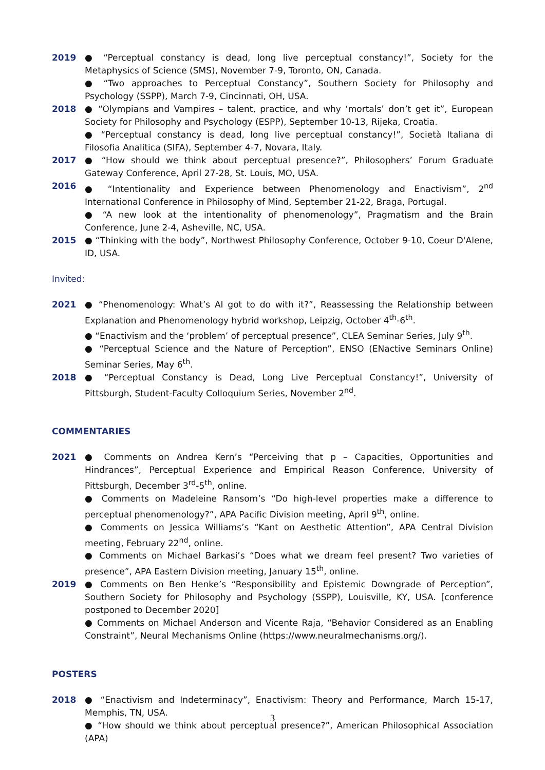2019 ● “Perceptual constancy is dead, long live perceptual constancy!”, Society for the Metaphysics of Science (SMS), November 7-9, Toronto, ON, Canada.
● “Two approaches to Perceptual Constancy”, Southern Society for Philosophy and Psychology (SSPP), March 7-9, Cincinnati, OH, USA.
2018 ● “Olympians and Vampires – talent, practice, and why ‘mortals’ don’t get it”, European Society for Philosophy and Psychology (ESPP), September 10-13, Rijeka, Croatia.
● “Perceptual constancy is dead, long live perceptual constancy!”, Società Italiana di Filosofia Analitica (SIFA), September 4-7, Novara, Italy.
2017 ● “How should we think about perceptual presence?”, Philosophers’ Forum Graduate Gateway Conference, April 27-28, St. Louis, MO, USA.
2016 ● “Intentionality and Experience between Phenomenology and Enactivism”, 2<sup>nd</sup> International Conference in Philosophy of Mind, September 21-22, Braga, Portugal.
● “A new look at the intentionality of phenomenology”, Pragmatism and the Brain Conference, June 2-4, Asheville, NC, USA.
2015 ● “Thinking with the body”, Northwest Philosophy Conference, October 9-10, Coeur D'Alene, ID, USA.
Invited:
2021 ● “Phenomenology: What’s AI got to do with it?”, Reassessing the Relationship between Explanation and Phenomenology hybrid workshop, Leipzig, October 4<sup>th</sup>-6<sup>th</sup>.
● “Enactivism and the ‘problem’ of perceptual presence”, CLEA Seminar Series, July 9<sup>th</sup>.
● “Perceptual Science and the Nature of Perception”, ENSO (ENactive Seminars Online) Seminar Series, May 6<sup>th</sup>.
2018 ● “Perceptual Constancy is Dead, Long Live Perceptual Constancy!”, University of Pittsburgh, Student-Faculty Colloquium Series, November 2<sup>nd</sup>.
COMMENTARIES
2021 ● Comments on Andrea Kern’s “Perceiving that p – Capacities, Opportunities and Hindrances”, Perceptual Experience and Empirical Reason Conference, University of Pittsburgh, December 3<sup>rd</sup>-5<sup>th</sup>, online.
● Comments on Madeleine Ransom’s “Do high-level properties make a difference to perceptual phenomenology?”, APA Pacific Division meeting, April 9<sup>th</sup>, online.
● Comments on Jessica Williams’s “Kant on Aesthetic Attention”, APA Central Division meeting, February 22<sup>nd</sup>, online.
● Comments on Michael Barkasi’s “Does what we dream feel present? Two varieties of presence”, APA Eastern Division meeting, January 15<sup>th</sup>, online.
2019 ● Comments on Ben Henke’s “Responsibility and Epistemic Downgrade of Perception”, Southern Society for Philosophy and Psychology (SSPP), Louisville, KY, USA. [conference postponed to December 2020]
● Comments on Michael Anderson and Vicente Raja, “Behavior Considered as an Enabling Constraint”, Neural Mechanisms Online (https://www.neuralmechanisms.org/).
POSTERS
2018 ● “Enactivism and Indeterminacy”, Enactivism: Theory and Performance, March 15-17, Memphis, TN, USA.
● “How should we think about perceptual presence?”, American Philosophical Association (APA)
3